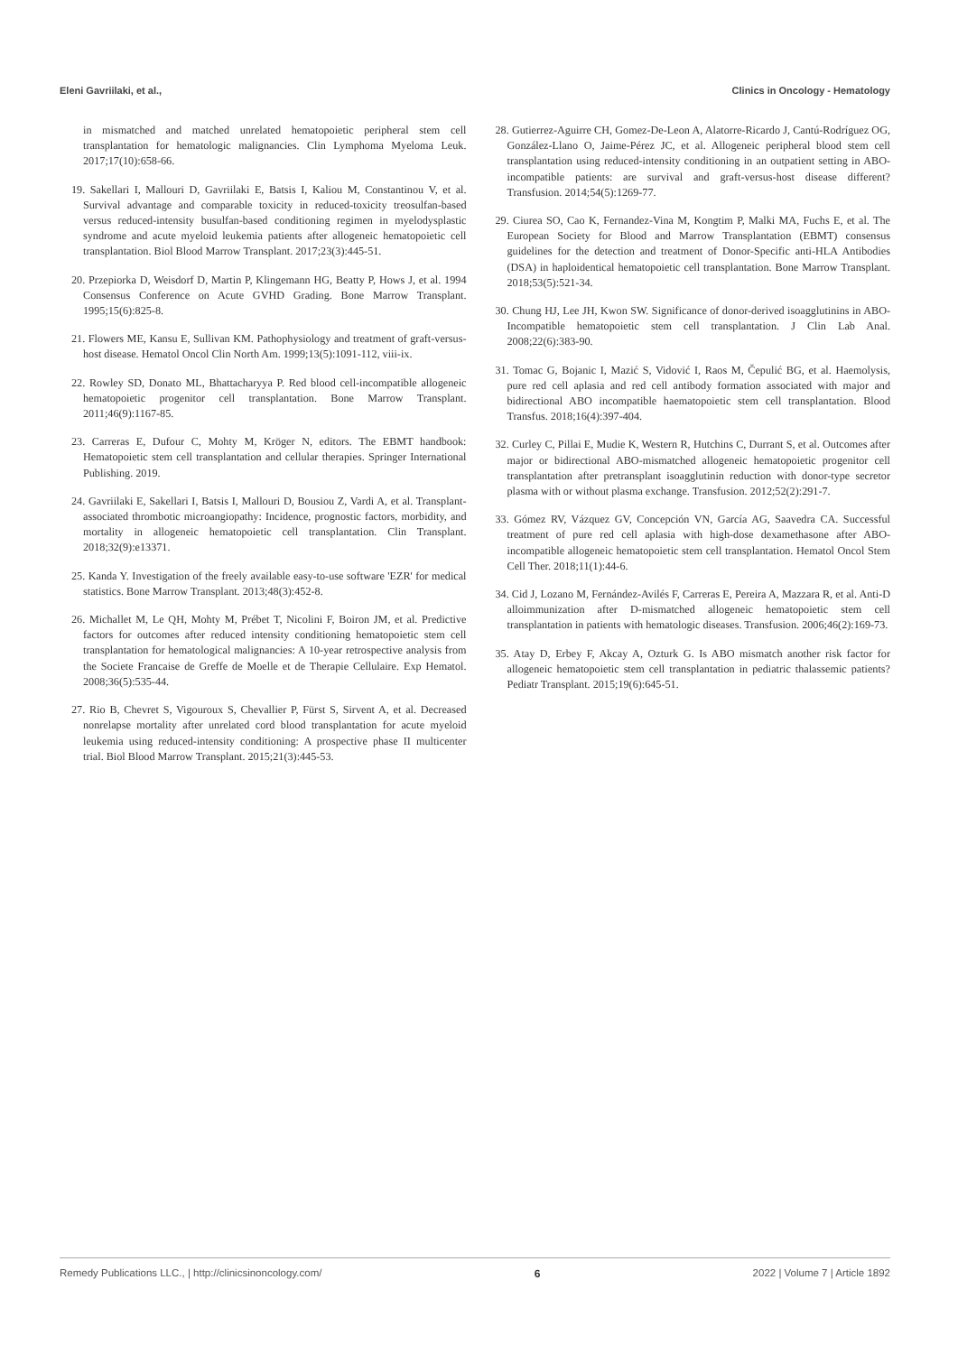Eleni Gavriilaki, et al., Clinics in Oncology - Hematology
in mismatched and matched unrelated hematopoietic peripheral stem cell transplantation for hematologic malignancies. Clin Lymphoma Myeloma Leuk. 2017;17(10):658-66.
19. Sakellari I, Mallouri D, Gavriilaki E, Batsis I, Kaliou M, Constantinou V, et al. Survival advantage and comparable toxicity in reduced-toxicity treosulfan-based versus reduced-intensity busulfan-based conditioning regimen in myelodysplastic syndrome and acute myeloid leukemia patients after allogeneic hematopoietic cell transplantation. Biol Blood Marrow Transplant. 2017;23(3):445-51.
20. Przepiorka D, Weisdorf D, Martin P, Klingemann HG, Beatty P, Hows J, et al. 1994 Consensus Conference on Acute GVHD Grading. Bone Marrow Transplant. 1995;15(6):825-8.
21. Flowers ME, Kansu E, Sullivan KM. Pathophysiology and treatment of graft-versus-host disease. Hematol Oncol Clin North Am. 1999;13(5):1091-112, viii-ix.
22. Rowley SD, Donato ML, Bhattacharyya P. Red blood cell-incompatible allogeneic hematopoietic progenitor cell transplantation. Bone Marrow Transplant. 2011;46(9):1167-85.
23. Carreras E, Dufour C, Mohty M, Kröger N, editors. The EBMT handbook: Hematopoietic stem cell transplantation and cellular therapies. Springer International Publishing. 2019.
24. Gavriilaki E, Sakellari I, Batsis I, Mallouri D, Bousiou Z, Vardi A, et al. Transplant-associated thrombotic microangiopathy: Incidence, prognostic factors, morbidity, and mortality in allogeneic hematopoietic cell transplantation. Clin Transplant. 2018;32(9):e13371.
25. Kanda Y. Investigation of the freely available easy-to-use software 'EZR' for medical statistics. Bone Marrow Transplant. 2013;48(3):452-8.
26. Michallet M, Le QH, Mohty M, Prébet T, Nicolini F, Boiron JM, et al. Predictive factors for outcomes after reduced intensity conditioning hematopoietic stem cell transplantation for hematological malignancies: A 10-year retrospective analysis from the Societe Francaise de Greffe de Moelle et de Therapie Cellulaire. Exp Hematol. 2008;36(5):535-44.
27. Rio B, Chevret S, Vigouroux S, Chevallier P, Fürst S, Sirvent A, et al. Decreased nonrelapse mortality after unrelated cord blood transplantation for acute myeloid leukemia using reduced-intensity conditioning: A prospective phase II multicenter trial. Biol Blood Marrow Transplant. 2015;21(3):445-53.
28. Gutierrez-Aguirre CH, Gomez-De-Leon A, Alatorre-Ricardo J, Cantú-Rodríguez OG, González-Llano O, Jaime-Pérez JC, et al. Allogeneic peripheral blood stem cell transplantation using reduced-intensity conditioning in an outpatient setting in ABO-incompatible patients: are survival and graft-versus-host disease different? Transfusion. 2014;54(5):1269-77.
29. Ciurea SO, Cao K, Fernandez-Vina M, Kongtim P, Malki MA, Fuchs E, et al. The European Society for Blood and Marrow Transplantation (EBMT) consensus guidelines for the detection and treatment of Donor-Specific anti-HLA Antibodies (DSA) in haploidentical hematopoietic cell transplantation. Bone Marrow Transplant. 2018;53(5):521-34.
30. Chung HJ, Lee JH, Kwon SW. Significance of donor-derived isoagglutinins in ABO-Incompatible hematopoietic stem cell transplantation. J Clin Lab Anal. 2008;22(6):383-90.
31. Tomac G, Bojanic I, Mazić S, Vidović I, Raos M, Čepulić BG, et al. Haemolysis, pure red cell aplasia and red cell antibody formation associated with major and bidirectional ABO incompatible haematopoietic stem cell transplantation. Blood Transfus. 2018;16(4):397-404.
32. Curley C, Pillai E, Mudie K, Western R, Hutchins C, Durrant S, et al. Outcomes after major or bidirectional ABO-mismatched allogeneic hematopoietic progenitor cell transplantation after pretransplant isoagglutinin reduction with donor-type secretor plasma with or without plasma exchange. Transfusion. 2012;52(2):291-7.
33. Gómez RV, Vázquez GV, Concepción VN, García AG, Saavedra CA. Successful treatment of pure red cell aplasia with high-dose dexamethasone after ABO-incompatible allogeneic hematopoietic stem cell transplantation. Hematol Oncol Stem Cell Ther. 2018;11(1):44-6.
34. Cid J, Lozano M, Fernández-Avilés F, Carreras E, Pereira A, Mazzara R, et al. Anti-D alloimmunization after D-mismatched allogeneic hematopoietic stem cell transplantation in patients with hematologic diseases. Transfusion. 2006;46(2):169-73.
35. Atay D, Erbey F, Akcay A, Ozturk G. Is ABO mismatch another risk factor for allogeneic hematopoietic stem cell transplantation in pediatric thalassemic patients? Pediatr Transplant. 2015;19(6):645-51.
Remedy Publications LLC., | http://clinicsinoncology.com/ 6 2022 | Volume 7 | Article 1892